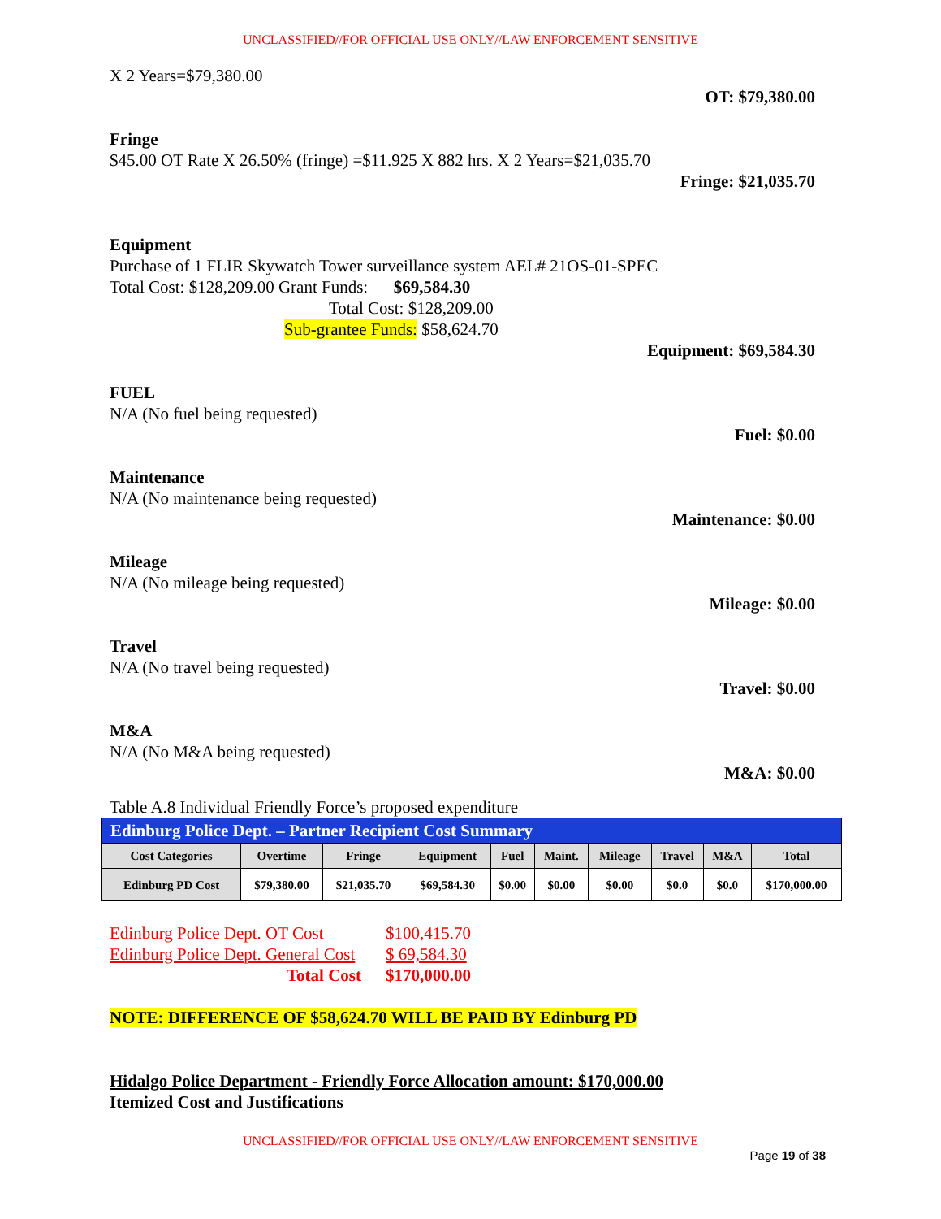UNCLASSIFIED//FOR OFFICIAL USE ONLY//LAW ENFORCEMENT SENSITIVE
X 2 Years=$79,380.00
OT: $79,380.00
Fringe
$45.00 OT Rate X 26.50% (fringe) =$11.925 X 882 hrs. X 2 Years=$21,035.70
Fringe: $21,035.70
Equipment
Purchase of 1 FLIR Skywatch Tower surveillance system AEL# 21OS-01-SPEC
Total Cost: $128,209.00 Grant Funds: $69,584.30
Total Cost: $128,209.00
Sub-grantee Funds: $58,624.70
Equipment: $69,584.30
FUEL
N/A (No fuel being requested)
Fuel: $0.00
Maintenance
N/A (No maintenance being requested)
Maintenance: $0.00
Mileage
N/A (No mileage being requested)
Mileage: $0.00
Travel
N/A (No travel being requested)
Travel: $0.00
M&A
N/A (No M&A being requested)
M&A: $0.00
Table A.8 Individual Friendly Force’s proposed expenditure
| Edinburg Police Dept. – Partner Recipient Cost Summary | | | | | | | | | |
| --- | --- | --- | --- | --- | --- | --- | --- | --- | --- |
| Cost Categories | Overtime | Fringe | Equipment | Fuel | Maint. | Mileage | Travel | M&A | Total |
| Edinburg PD Cost | $79,380.00 | $21,035.70 | $69,584.30 | $0.00 | $0.00 | $0.00 | $0.0 | $0.0 | $170,000.00 |
Edinburg Police Dept. OT Cost $100,415.70 Edinburg Police Dept. General Cost $ 69,584.30 Total Cost $170,000.00
NOTE: DIFFERENCE OF $58,624.70 WILL BE PAID BY Edinburg PD
Hidalgo Police Department - Friendly Force Allocation amount: $170,000.00
Itemized Cost and Justifications
UNCLASSIFIED//FOR OFFICIAL USE ONLY//LAW ENFORCEMENT SENSITIVE
Page 19 of 38